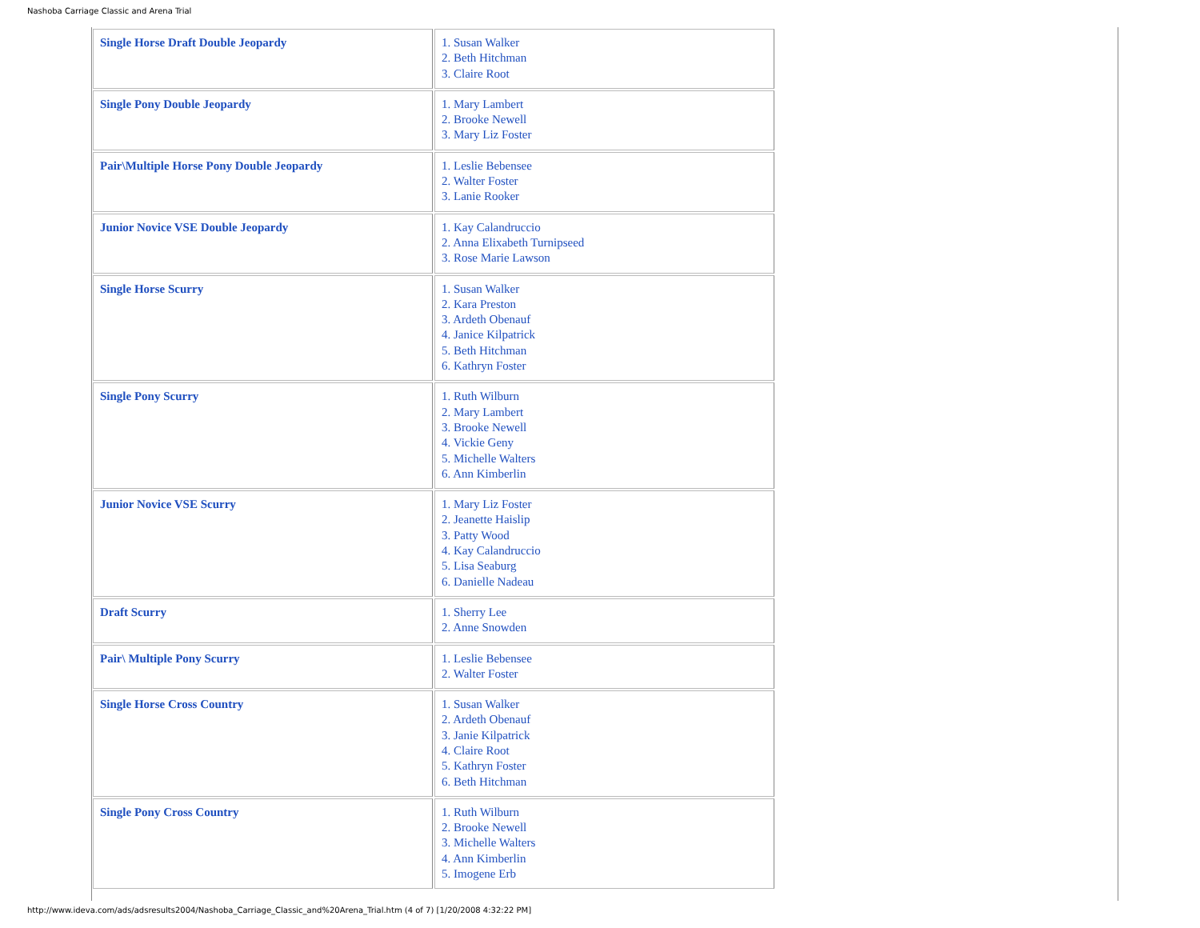Nashoba Carriage Classic and Arena Trial
| Single Horse Draft Double Jeopardy | 1. Susan Walker 2. Beth Hitchman 3. Claire Root |
| Single Pony Double Jeopardy | 1. Mary Lambert 2. Brooke Newell 3. Mary Liz Foster |
| Pair\Multiple Horse Pony Double Jeopardy | 1. Leslie Bebensee 2. Walter Foster 3. Lanie Rooker |
| Junior Novice VSE Double Jeopardy | 1. Kay Calandruccio 2. Anna Elixabeth Turnipseed 3. Rose Marie Lawson |
| Single Horse Scurry | 1. Susan Walker 2. Kara Preston 3. Ardeth Obenauf 4. Janice Kilpatrick 5. Beth Hitchman 6. Kathryn Foster |
| Single Pony Scurry | 1. Ruth Wilburn 2. Mary Lambert 3. Brooke Newell 4. Vickie Geny 5. Michelle Walters 6. Ann Kimberlin |
| Junior Novice VSE Scurry | 1. Mary Liz Foster 2. Jeanette Haislip 3. Patty Wood 4. Kay Calandruccio 5. Lisa Seaburg 6. Danielle Nadeau |
| Draft Scurry | 1. Sherry Lee 2. Anne Snowden |
| Pair\ Multiple Pony Scurry | 1. Leslie Bebensee 2. Walter Foster |
| Single Horse Cross Country | 1. Susan Walker 2. Ardeth Obenauf 3. Janie Kilpatrick 4. Claire Root 5. Kathryn Foster 6. Beth Hitchman |
| Single Pony Cross Country | 1. Ruth Wilburn 2. Brooke Newell 3. Michelle Walters 4. Ann Kimberlin 5. Imogene Erb |
http://www.ideva.com/ads/adsresults2004/Nashoba_Carriage_Classic_and%20Arena_Trial.htm (4 of 7) [1/20/2008 4:32:22 PM]